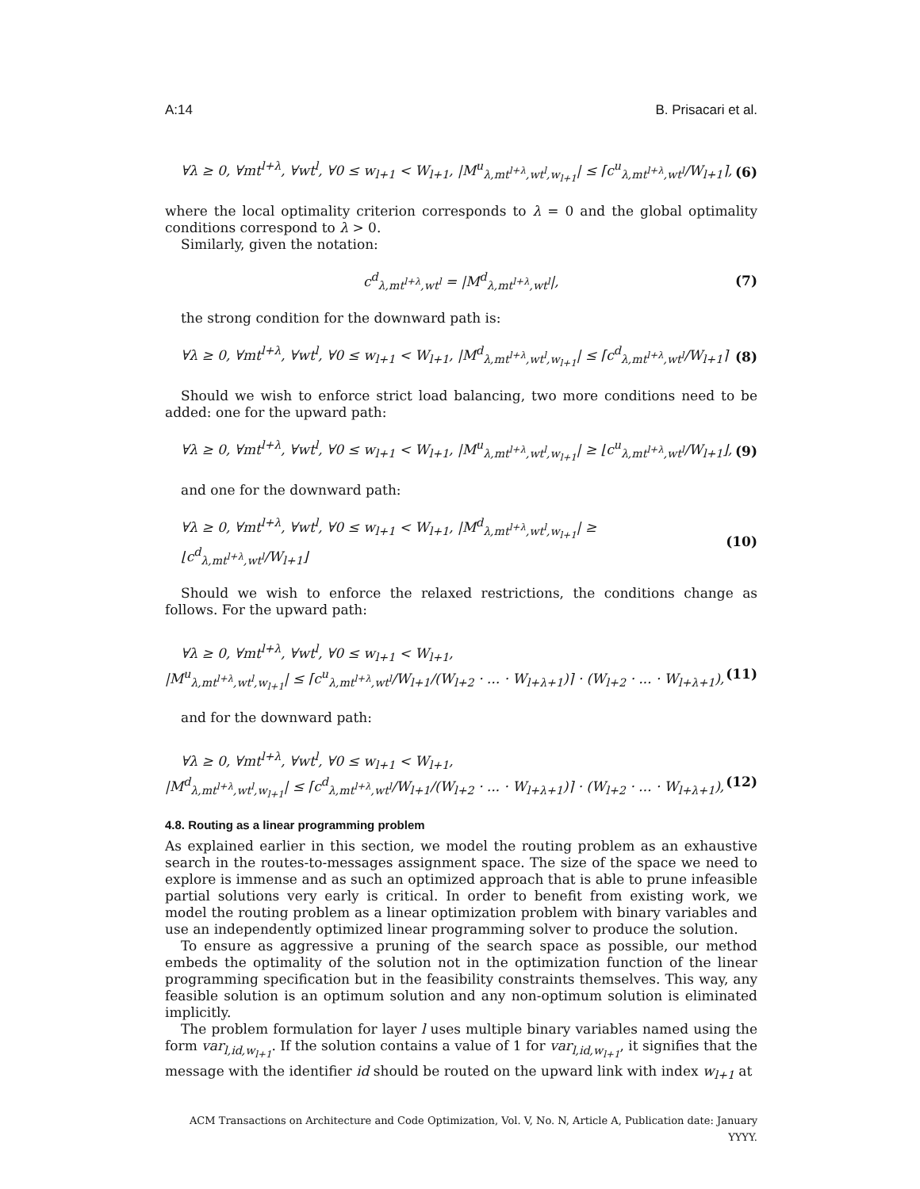A:14 B. Prisacari et al.
∀λ ≥ 0, ∀mt<sup>l+λ</sup>, ∀wt<sup>l</sup>, ∀0 ≤ w<sub>l+1</sub> < W<sub>l+1</sub>, |M<sup>u</sup><sub>λ,mt<sup>l+λ</sup>,wt<sup>l</sup>,w<sub>l+1</sub></sub>| ≤ ⌈c<sup>u</sup><sub>λ,mt<sup>l+λ</sup>,wt<sup>l</sup></sub>/W<sub>l+1</sub>⌉, (6)
where the local optimality criterion corresponds to λ = 0 and the global optimality conditions correspond to λ > 0.
Similarly, given the notation:
c<sup>d</sup><sub>λ,mt<sup>l+λ</sup>,wt<sup>l</sup></sub> = |M<sup>d</sup><sub>λ,mt<sup>l+λ</sup>,wt<sup>l</sup></sub>|, (7)
the strong condition for the downward path is:
∀λ ≥ 0, ∀mt<sup>l+λ</sup>, ∀wt<sup>l</sup>, ∀0 ≤ w<sub>l+1</sub> < W<sub>l+1</sub>, |M<sup>d</sup><sub>λ,mt<sup>l+λ</sup>,wt<sup>l</sup>,w<sub>l+1</sub></sub>| ≤ ⌈c<sup>d</sup><sub>λ,mt<sup>l+λ</sup>,wt<sup>l</sup></sub>/W<sub>l+1</sub>⌉ (8)
Should we wish to enforce strict load balancing, two more conditions need to be added: one for the upward path:
∀λ ≥ 0, ∀mt<sup>l+λ</sup>, ∀wt<sup>l</sup>, ∀0 ≤ w<sub>l+1</sub> < W<sub>l+1</sub>, |M<sup>u</sup><sub>λ,mt<sup>l+λ</sup>,wt<sup>l</sup>,w<sub>l+1</sub></sub>| ≥ ⌊c<sup>u</sup><sub>λ,mt<sup>l+λ</sup>,wt<sup>l</sup></sub>/W<sub>l+1</sub>⌋, (9)
and one for the downward path:
∀λ ≥ 0, ∀mt<sup>l+λ</sup>, ∀wt<sup>l</sup>, ∀0 ≤ w<sub>l+1</sub> < W<sub>l+1</sub>, |M<sup>d</sup><sub>λ,mt<sup>l+λ</sup>,wt<sup>l</sup>,w<sub>l+1</sub></sub>| ≥ ⌊c<sup>d</sup><sub>λ,mt<sup>l+λ</sup>,wt<sup>l</sup></sub>/W<sub>l+1</sub>⌋ (10)
Should we wish to enforce the relaxed restrictions, the conditions change as follows. For the upward path:
∀λ ≥ 0, ∀mt<sup>l+λ</sup>, ∀wt<sup>l</sup>, ∀0 ≤ w<sub>l+1</sub> < W<sub>l+1</sub>,
|M<sup>u</sup><sub>λ,mt<sup>l+λ</sup>,wt<sup>l</sup>,w<sub>l+1</sub></sub>| ≤ ⌈c<sup>u</sup><sub>λ,mt<sup>l+λ</sup>,wt<sup>l</sup></sub>/W<sub>l+1</sub>/(W<sub>l+2</sub> · ... · W<sub>l+λ+1</sub>)⌉ · (W<sub>l+2</sub> · ... · W<sub>l+λ+1</sub>), (11)
and for the downward path:
∀λ ≥ 0, ∀mt<sup>l+λ</sup>, ∀wt<sup>l</sup>, ∀0 ≤ w<sub>l+1</sub> < W<sub>l+1</sub>,
|M<sup>d</sup><sub>λ,mt<sup>l+λ</sup>,wt<sup>l</sup>,w<sub>l+1</sub></sub>| ≤ ⌈c<sup>d</sup><sub>λ,mt<sup>l+λ</sup>,wt<sup>l</sup></sub>/W<sub>l+1</sub>/(W<sub>l+2</sub> · ... · W<sub>l+λ+1</sub>)⌉ · (W<sub>l+2</sub> · ... · W<sub>l+λ+1</sub>), (12)
4.8. Routing as a linear programming problem
As explained earlier in this section, we model the routing problem as an exhaustive search in the routes-to-messages assignment space. The size of the space we need to explore is immense and as such an optimized approach that is able to prune infeasible partial solutions very early is critical. In order to benefit from existing work, we model the routing problem as a linear optimization problem with binary variables and use an independently optimized linear programming solver to produce the solution.
To ensure as aggressive a pruning of the search space as possible, our method embeds the optimality of the solution not in the optimization function of the linear programming specification but in the feasibility constraints themselves. This way, any feasible solution is an optimum solution and any non-optimum solution is eliminated implicitly.
The problem formulation for layer l uses multiple binary variables named using the form var<sub>l,id,w<sub>l+1</sub></sub>. If the solution contains a value of 1 for var<sub>l,id,w<sub>l+1</sub></sub>, it signifies that the message with the identifier id should be routed on the upward link with index w<sub>l+1</sub> at
ACM Transactions on Architecture and Code Optimization, Vol. V, No. N, Article A, Publication date: January YYYY.